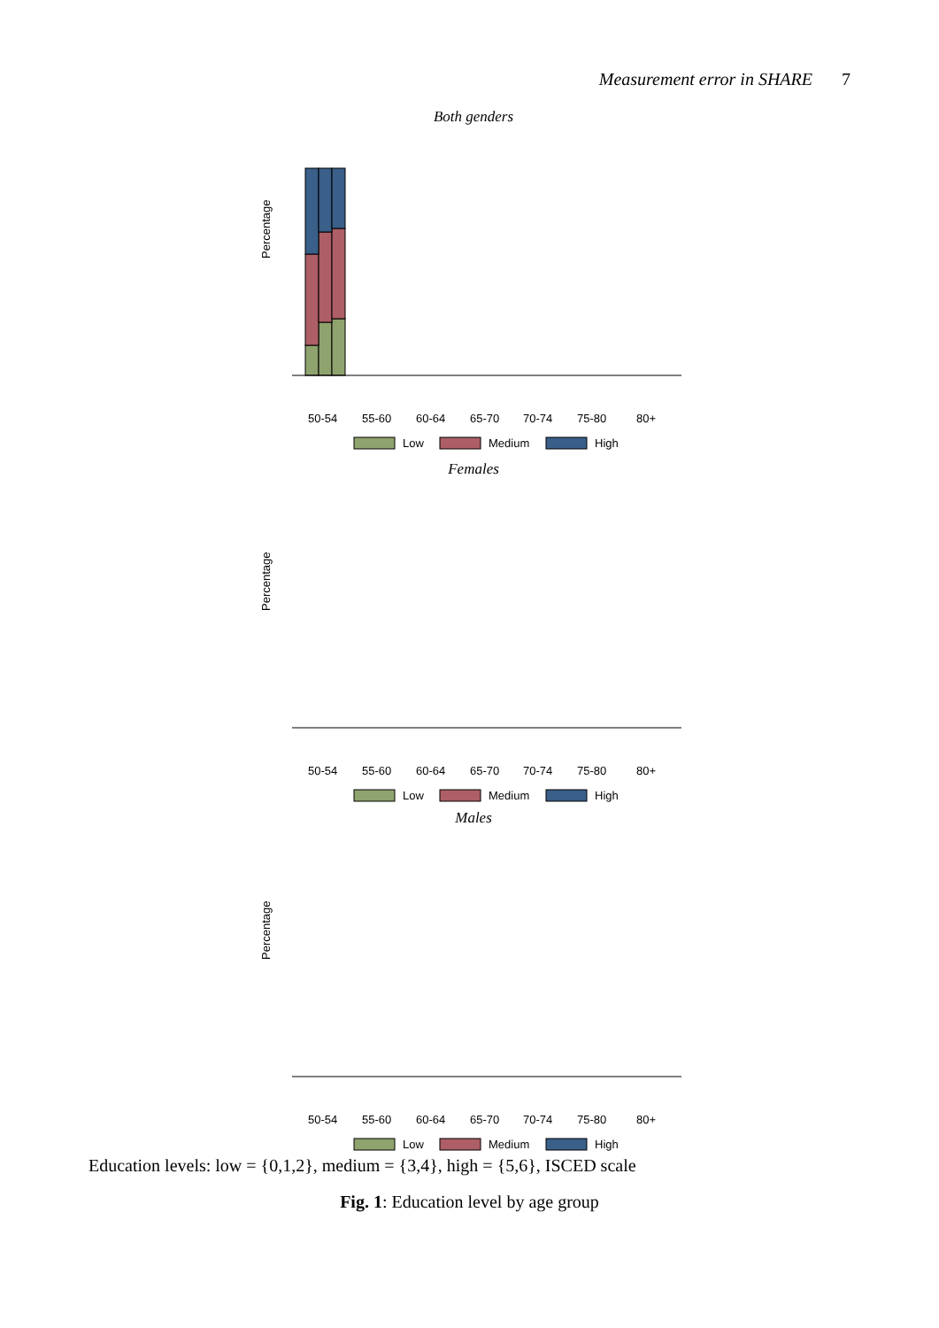Measurement error in SHARE 7
Both genders
Percentage
50-54
55-60
60-64
65-70
70-74
75-80
80+
Low
Medium
High
Females
Percentage
50-54
55-60
60-64
65-70
70-74
75-80
80+
Low
Medium
High
Males
Percentage
50-54
55-60
60-64
65-70
70-74
75-80
80+
Low
Medium
High
Education levels: low = {0,1,2}, medium = {3,4}, high = {5,6}, ISCED scale
Fig. 1: Education level by age group